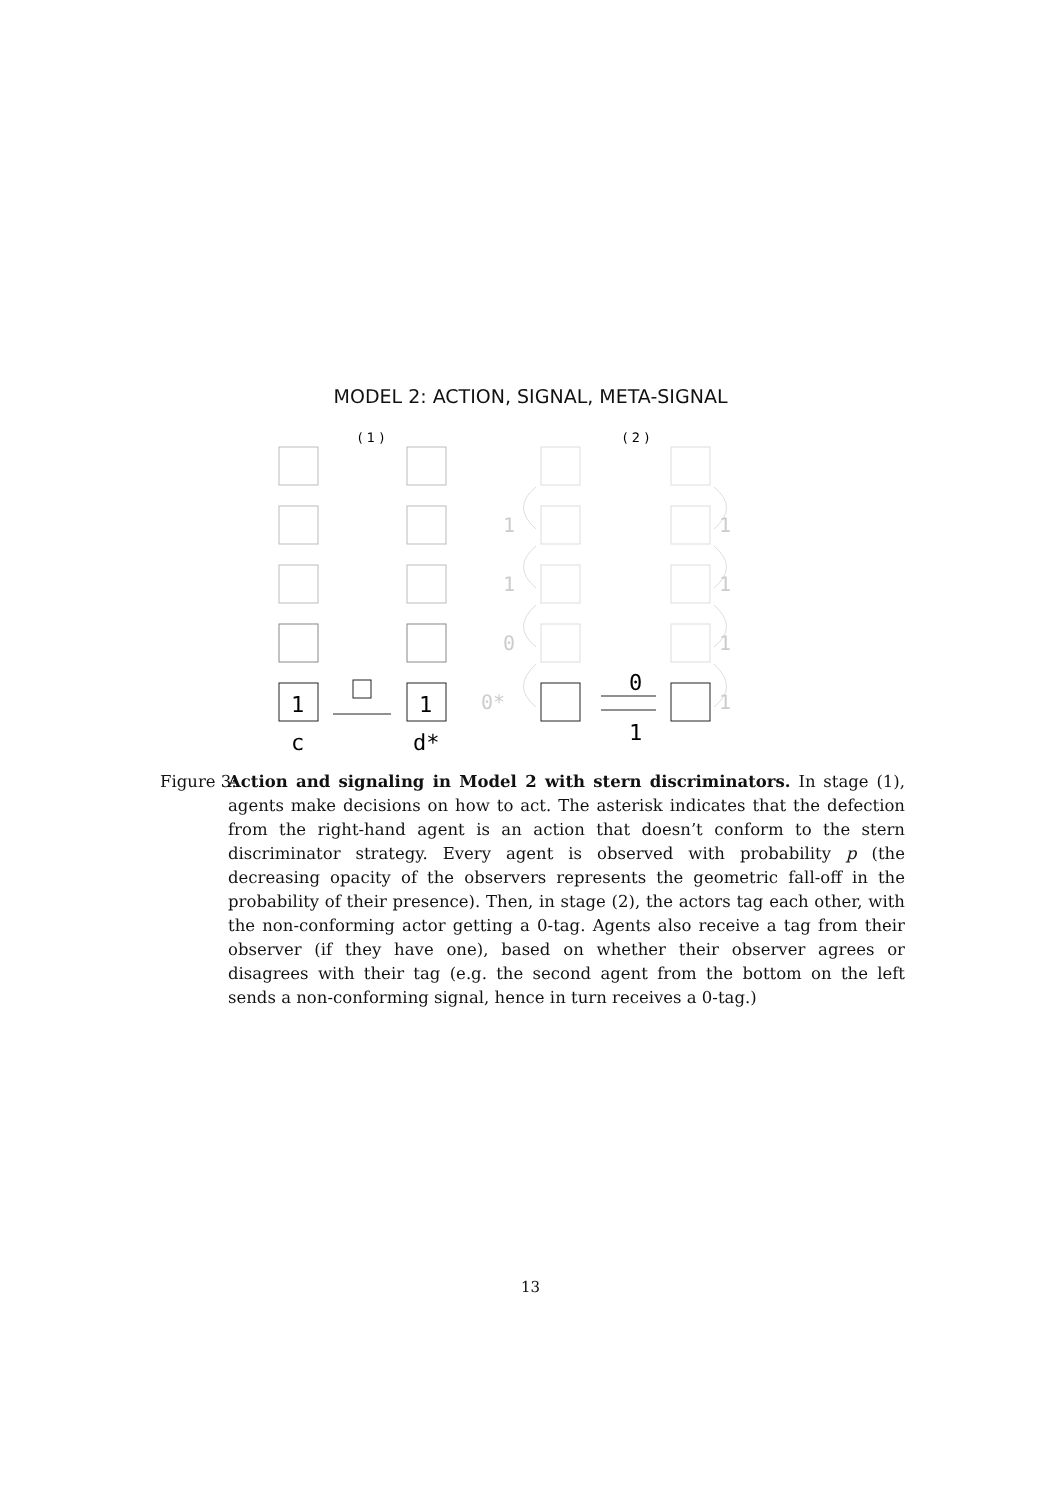MODEL 2: ACTION, SIGNAL, META-SIGNAL
( 1 )
( 2 )
1
1
c
d*
0
1
1
1
0
0*
1
1
1
1
Figure 3: Action and signaling in Model 2 with stern discriminators. In stage (1), agents make decisions on how to act. The asterisk indicates that the defection from the right-hand agent is an action that doesn’t conform to the stern discriminator strategy. Every agent is observed with probability p (the decreasing opacity of the observers represents the geometric fall-off in the probability of their presence). Then, in stage (2), the actors tag each other, with the non-conforming actor getting a 0-tag. Agents also receive a tag from their observer (if they have one), based on whether their observer agrees or disagrees with their tag (e.g. the second agent from the bottom on the left sends a non-conforming signal, hence in turn receives a 0-tag.)
13